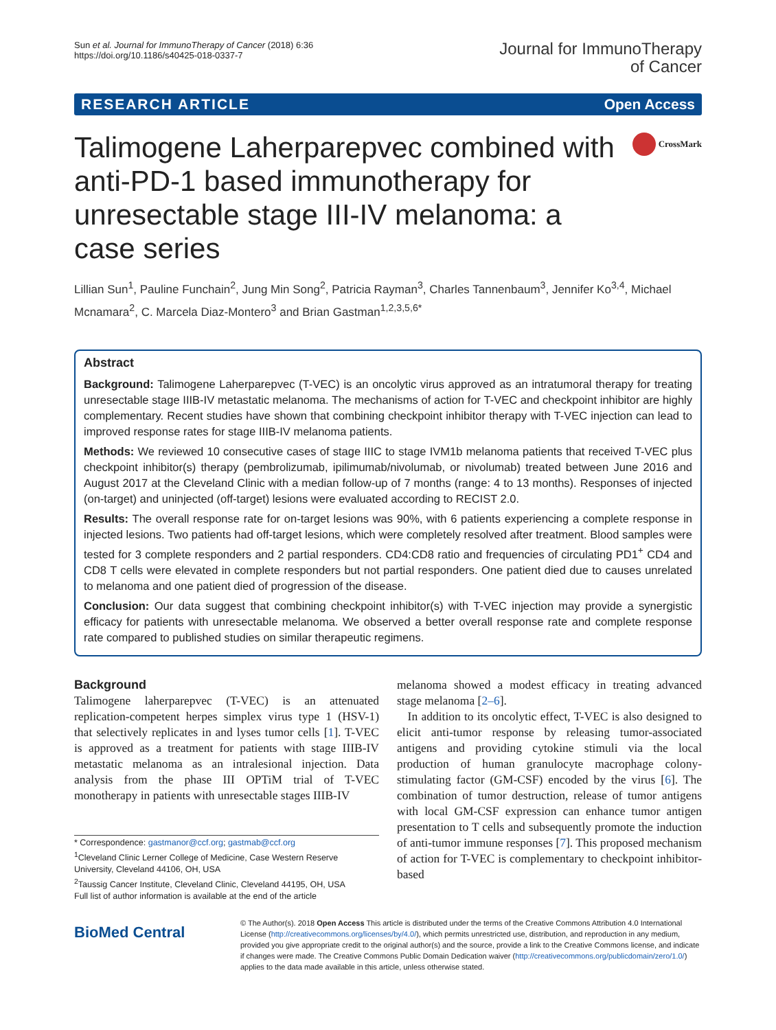Sun et al. Journal for ImmunoTherapy of Cancer (2018) 6:36
https://doi.org/10.1186/s40425-018-0337-7
Journal for ImmunoTherapy
of Cancer
RESEARCH ARTICLE Open Access
Talimogene Laherparepvec combined with anti-PD-1 based immunotherapy for unresectable stage III-IV melanoma: a case series
CrossMark
Lillian Sun<sup>1</sup>, Pauline Funchain<sup>2</sup>, Jung Min Song<sup>2</sup>, Patricia Rayman<sup>3</sup>, Charles Tannenbaum<sup>3</sup>, Jennifer Ko<sup>3,4</sup>, Michael Mcnamara<sup>2</sup>, C. Marcela Diaz-Montero<sup>3</sup> and Brian Gastman<sup>1,2,3,5,6*</sup>
Abstract
Background: Talimogene Laherparepvec (T-VEC) is an oncolytic virus approved as an intratumoral therapy for treating unresectable stage IIIB-IV metastatic melanoma. The mechanisms of action for T-VEC and checkpoint inhibitor are highly complementary. Recent studies have shown that combining checkpoint inhibitor therapy with T-VEC injection can lead to improved response rates for stage IIIB-IV melanoma patients.
Methods: We reviewed 10 consecutive cases of stage IIIC to stage IVM1b melanoma patients that received T-VEC plus checkpoint inhibitor(s) therapy (pembrolizumab, ipilimumab/nivolumab, or nivolumab) treated between June 2016 and August 2017 at the Cleveland Clinic with a median follow-up of 7 months (range: 4 to 13 months). Responses of injected (on-target) and uninjected (off-target) lesions were evaluated according to RECIST 2.0.
Results: The overall response rate for on-target lesions was 90%, with 6 patients experiencing a complete response in injected lesions. Two patients had off-target lesions, which were completely resolved after treatment. Blood samples were tested for 3 complete responders and 2 partial responders. CD4:CD8 ratio and frequencies of circulating PD1<sup>+</sup> CD4 and CD8 T cells were elevated in complete responders but not partial responders. One patient died due to causes unrelated to melanoma and one patient died of progression of the disease.
Conclusion: Our data suggest that combining checkpoint inhibitor(s) with T-VEC injection may provide a synergistic efficacy for patients with unresectable melanoma. We observed a better overall response rate and complete response rate compared to published studies on similar therapeutic regimens.
Background
Talimogene laherparepvec (T-VEC) is an attenuated replication-competent herpes simplex virus type 1 (HSV-1) that selectively replicates in and lyses tumor cells [1]. T-VEC is approved as a treatment for patients with stage IIIB-IV metastatic melanoma as an intralesional injection. Data analysis from the phase III OPTiM trial of T-VEC monotherapy in patients with unresectable stages IIIB-IV
* Correspondence: gastmanor@ccf.org; gastmab@ccf.org
<sup>1</sup> Cleveland Clinic Lerner College of Medicine, Case Western Reserve University, Cleveland 44106, OH, USA
<sup>2</sup> Taussig Cancer Institute, Cleveland Clinic, Cleveland 44195, OH, USA
Full list of author information is available at the end of the article
melanoma showed a modest efficacy in treating advanced stage melanoma [2–6].
In addition to its oncolytic effect, T-VEC is also designed to elicit anti-tumor response by releasing tumor-associated antigens and providing cytokine stimuli via the local production of human granulocyte macrophage colony-stimulating factor (GM-CSF) encoded by the virus [6]. The combination of tumor destruction, release of tumor antigens with local GM-CSF expression can enhance tumor antigen presentation to T cells and subsequently promote the induction of anti-tumor immune responses [7]. This proposed mechanism of action for T-VEC is complementary to checkpoint inhibitor-based
BioMed Central
© The Author(s). 2018 Open Access This article is distributed under the terms of the Creative Commons Attribution 4.0 International License (http://creativecommons.org/licenses/by/4.0/), which permits unrestricted use, distribution, and reproduction in any medium, provided you give appropriate credit to the original author(s) and the source, provide a link to the Creative Commons license, and indicate if changes were made. The Creative Commons Public Domain Dedication waiver (http://creativecommons.org/publicdomain/zero/1.0/) applies to the data made available in this article, unless otherwise stated.